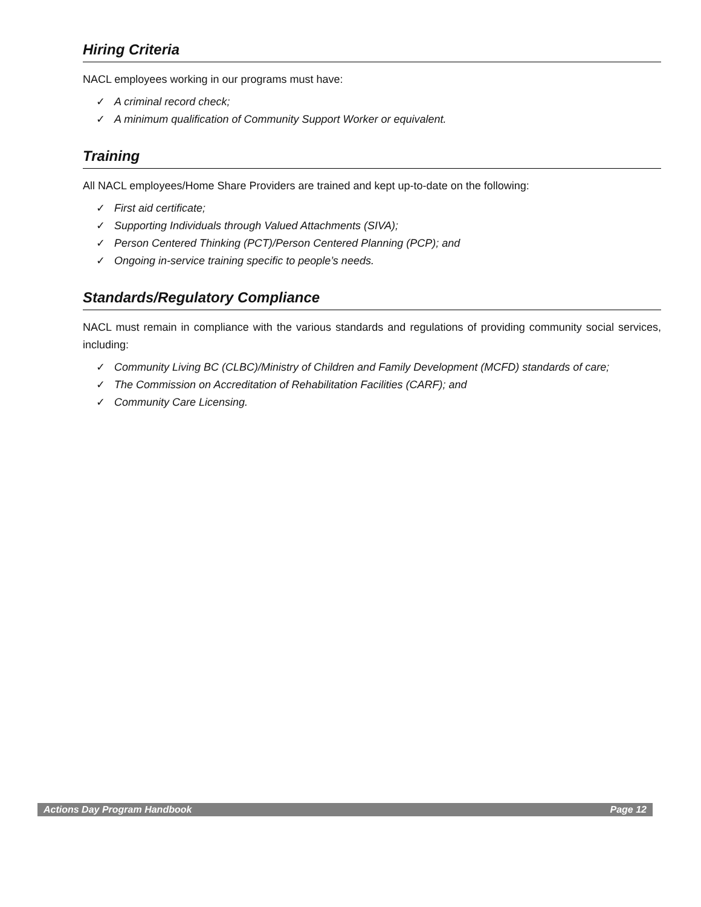Hiring Criteria
NACL employees working in our programs must have:
✓ A criminal record check;
✓ A minimum qualification of Community Support Worker or equivalent.
Training
All NACL employees/Home Share Providers are trained and kept up-to-date on the following:
✓ First aid certificate;
✓ Supporting Individuals through Valued Attachments (SIVA);
✓ Person Centered Thinking (PCT)/Person Centered Planning (PCP); and
✓ Ongoing in-service training specific to people’s needs.
Standards/Regulatory Compliance
NACL must remain in compliance with the various standards and regulations of providing community social services, including:
✓ Community Living BC (CLBC)/Ministry of Children and Family Development (MCFD) standards of care;
✓ The Commission on Accreditation of Rehabilitation Facilities (CARF); and
✓ Community Care Licensing.
Actions Day Program Handbook Page 12